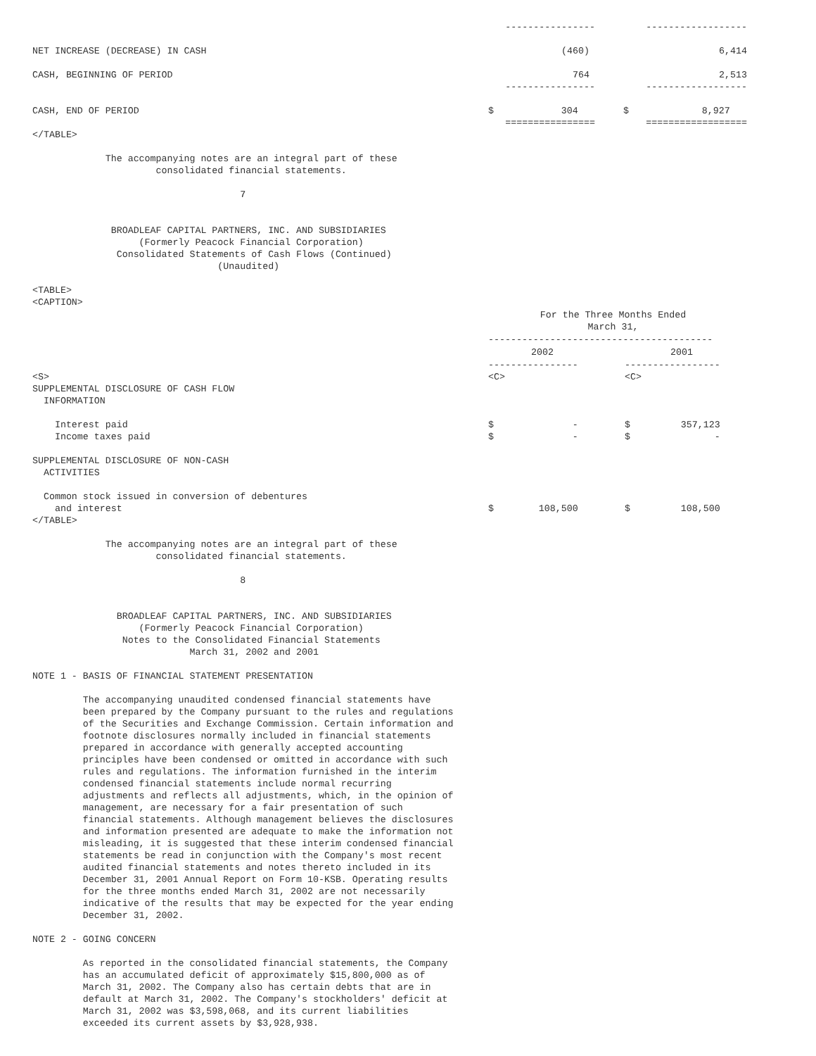| | ---------------- | | ------------------ |
| NET INCREASE (DECREASE) IN CASH | (460) | | 6,414 |
| CASH, BEGINNING OF PERIOD | 764 | | 2,513 |
| | ---------------- | | ------------------ |
| CASH, END OF PERIOD | $ 304 | | $ 8,927 |
| | ================ | | ================== |
</TABLE>

             The accompanying notes are an integral part of these
                      consolidated financial statements.

                                     7


              BROADLEAF CAPITAL PARTNERS, INC. AND SUBSIDIARIES
                   (Formerly Peacock Financial Corporation)
               Consolidated Statements of Cash Flows (Continued)
                                 (Unaudited)

<TABLE>
<CAPTION>
| For the Three Months Ended March 31, | | | |
| --- | --- | --- | --- |
| | ---------------------------------------- | | |
| | 2002 | | 2001 |
| | ---------------- | | ----------------- |
| <S> SUPPLEMENTAL DISCLOSURE OF CASH FLOW INFORMATION | <C> | | <C> |
| Interest paid | $ - | | $ 357,123 |
| Income taxes paid | $ - | | $ - |
| SUPPLEMENTAL DISCLOSURE OF NON-CASH ACTIVITIES | | | |
| Common stock issued in conversion of debentures and interest | $ 108,500 | | $ 108,500 |
</TABLE>

             The accompanying notes are an integral part of these
                      consolidated financial statements.

                                     8


               BROADLEAF CAPITAL PARTNERS, INC. AND SUBSIDIARIES
                   (Formerly Peacock Financial Corporation)
                Notes to the Consolidated Financial Statements
                            March 31, 2002 and 2001

NOTE 1 - BASIS OF FINANCIAL STATEMENT PRESENTATION

         The accompanying unaudited condensed financial statements have
         been prepared by the Company pursuant to the rules and regulations
         of the Securities and Exchange Commission. Certain information and
         footnote disclosures normally included in financial statements
         prepared in accordance with generally accepted accounting
         principles have been condensed or omitted in accordance with such
         rules and regulations. The information furnished in the interim
         condensed financial statements include normal recurring
         adjustments and reflects all adjustments, which, in the opinion of
         management, are necessary for a fair presentation of such
         financial statements. Although management believes the disclosures
         and information presented are adequate to make the information not
         misleading, it is suggested that these interim condensed financial
         statements be read in conjunction with the Company's most recent
         audited financial statements and notes thereto included in its
         December 31, 2001 Annual Report on Form 10-KSB. Operating results
         for the three months ended March 31, 2002 are not necessarily
         indicative of the results that may be expected for the year ending
         December 31, 2002.

NOTE 2 - GOING CONCERN

         As reported in the consolidated financial statements, the Company
         has an accumulated deficit of approximately $15,800,000 as of
         March 31, 2002. The Company also has certain debts that are in
         default at March 31, 2002. The Company's stockholders' deficit at
         March 31, 2002 was $3,598,068, and its current liabilities
         exceeded its current assets by $3,928,938.